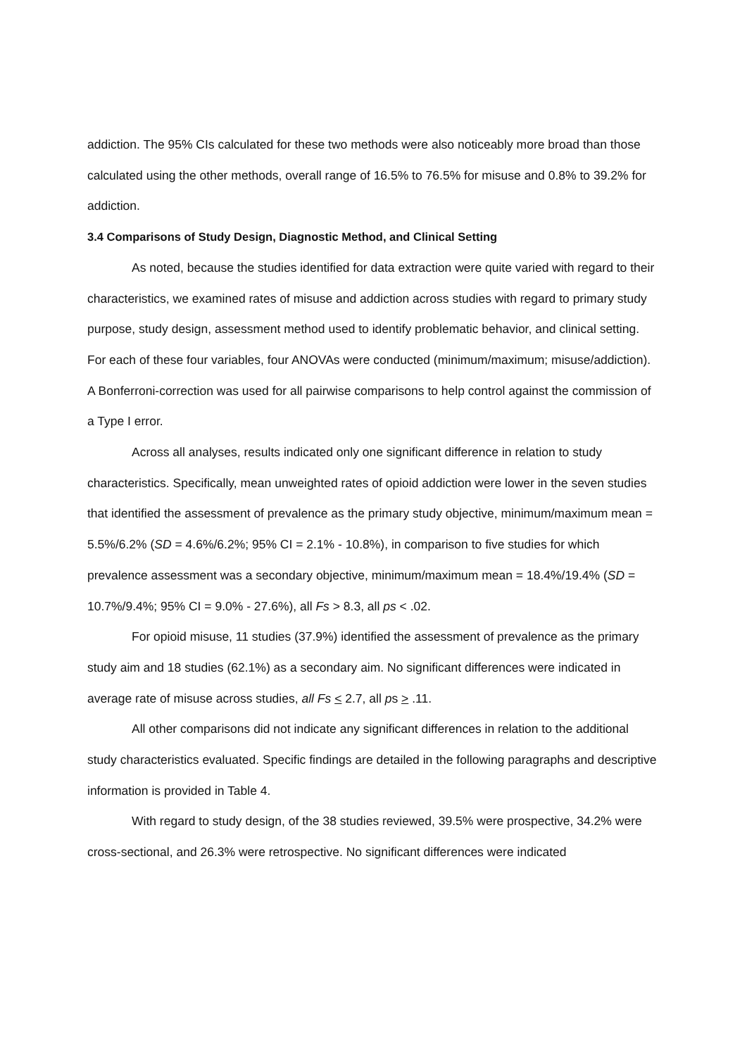addiction. The 95% CIs calculated for these two methods were also noticeably more broad than those calculated using the other methods, overall range of 16.5% to 76.5% for misuse and 0.8% to 39.2% for addiction.
3.4 Comparisons of Study Design, Diagnostic Method, and Clinical Setting
As noted, because the studies identified for data extraction were quite varied with regard to their characteristics, we examined rates of misuse and addiction across studies with regard to primary study purpose, study design, assessment method used to identify problematic behavior, and clinical setting. For each of these four variables, four ANOVAs were conducted (minimum/maximum; misuse/addiction). A Bonferroni-correction was used for all pairwise comparisons to help control against the commission of a Type I error.
Across all analyses, results indicated only one significant difference in relation to study characteristics. Specifically, mean unweighted rates of opioid addiction were lower in the seven studies that identified the assessment of prevalence as the primary study objective, minimum/maximum mean = 5.5%/6.2% (SD = 4.6%/6.2%; 95% CI = 2.1% - 10.8%), in comparison to five studies for which prevalence assessment was a secondary objective, minimum/maximum mean = 18.4%/19.4% (SD = 10.7%/9.4%; 95% CI = 9.0% - 27.6%), all Fs > 8.3, all ps < .02.
For opioid misuse, 11 studies (37.9%) identified the assessment of prevalence as the primary study aim and 18 studies (62.1%) as a secondary aim. No significant differences were indicated in average rate of misuse across studies, all Fs < 2.7, all ps > .11.
All other comparisons did not indicate any significant differences in relation to the additional study characteristics evaluated. Specific findings are detailed in the following paragraphs and descriptive information is provided in Table 4.
With regard to study design, of the 38 studies reviewed, 39.5% were prospective, 34.2% were cross-sectional, and 26.3% were retrospective. No significant differences were indicated